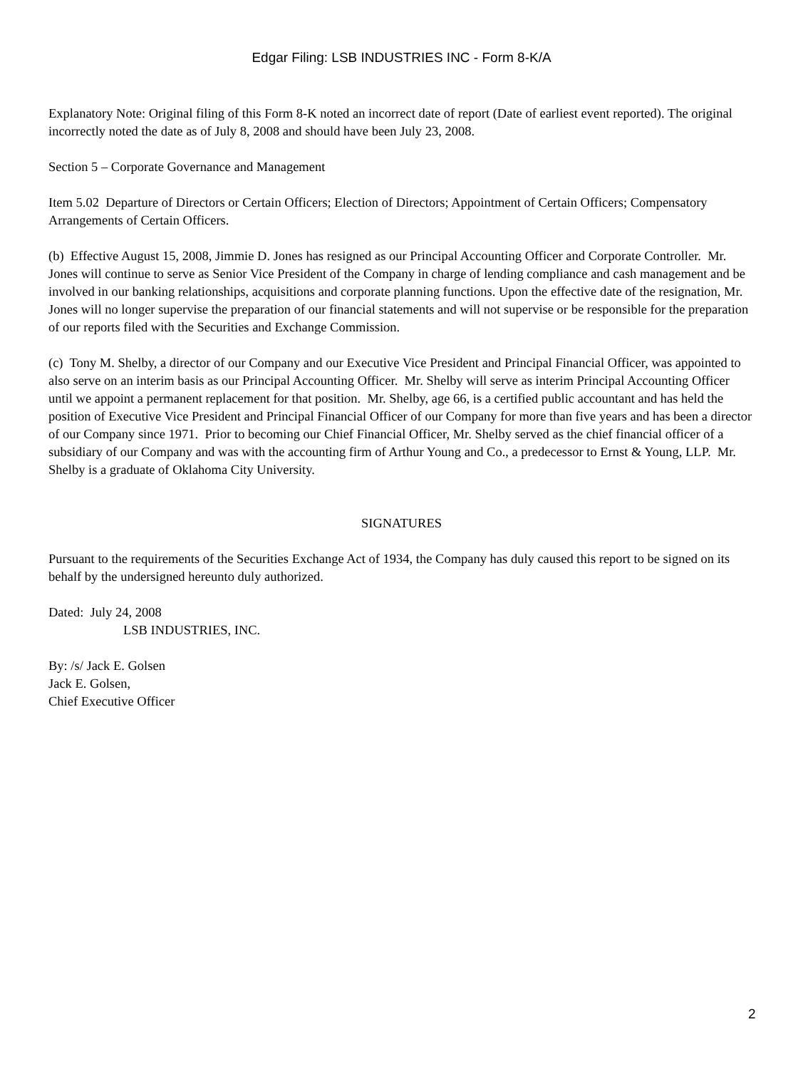Edgar Filing: LSB INDUSTRIES INC - Form 8-K/A
Explanatory Note: Original filing of this Form 8-K noted an incorrect date of report (Date of earliest event reported). The original incorrectly noted the date as of July 8, 2008 and should have been July 23, 2008.
Section 5 – Corporate Governance and Management
Item 5.02 Departure of Directors or Certain Officers; Election of Directors; Appointment of Certain Officers; Compensatory Arrangements of Certain Officers.
(b) Effective August 15, 2008, Jimmie D. Jones has resigned as our Principal Accounting Officer and Corporate Controller. Mr. Jones will continue to serve as Senior Vice President of the Company in charge of lending compliance and cash management and be involved in our banking relationships, acquisitions and corporate planning functions. Upon the effective date of the resignation, Mr. Jones will no longer supervise the preparation of our financial statements and will not supervise or be responsible for the preparation of our reports filed with the Securities and Exchange Commission.
(c) Tony M. Shelby, a director of our Company and our Executive Vice President and Principal Financial Officer, was appointed to also serve on an interim basis as our Principal Accounting Officer. Mr. Shelby will serve as interim Principal Accounting Officer until we appoint a permanent replacement for that position. Mr. Shelby, age 66, is a certified public accountant and has held the position of Executive Vice President and Principal Financial Officer of our Company for more than five years and has been a director of our Company since 1971. Prior to becoming our Chief Financial Officer, Mr. Shelby served as the chief financial officer of a subsidiary of our Company and was with the accounting firm of Arthur Young and Co., a predecessor to Ernst & Young, LLP. Mr. Shelby is a graduate of Oklahoma City University.
SIGNATURES
Pursuant to the requirements of the Securities Exchange Act of 1934, the Company has duly caused this report to be signed on its behalf by the undersigned hereunto duly authorized.
Dated: July 24, 2008
LSB INDUSTRIES, INC.
By: /s/ Jack E. Golsen
Jack E. Golsen,
Chief Executive Officer
2